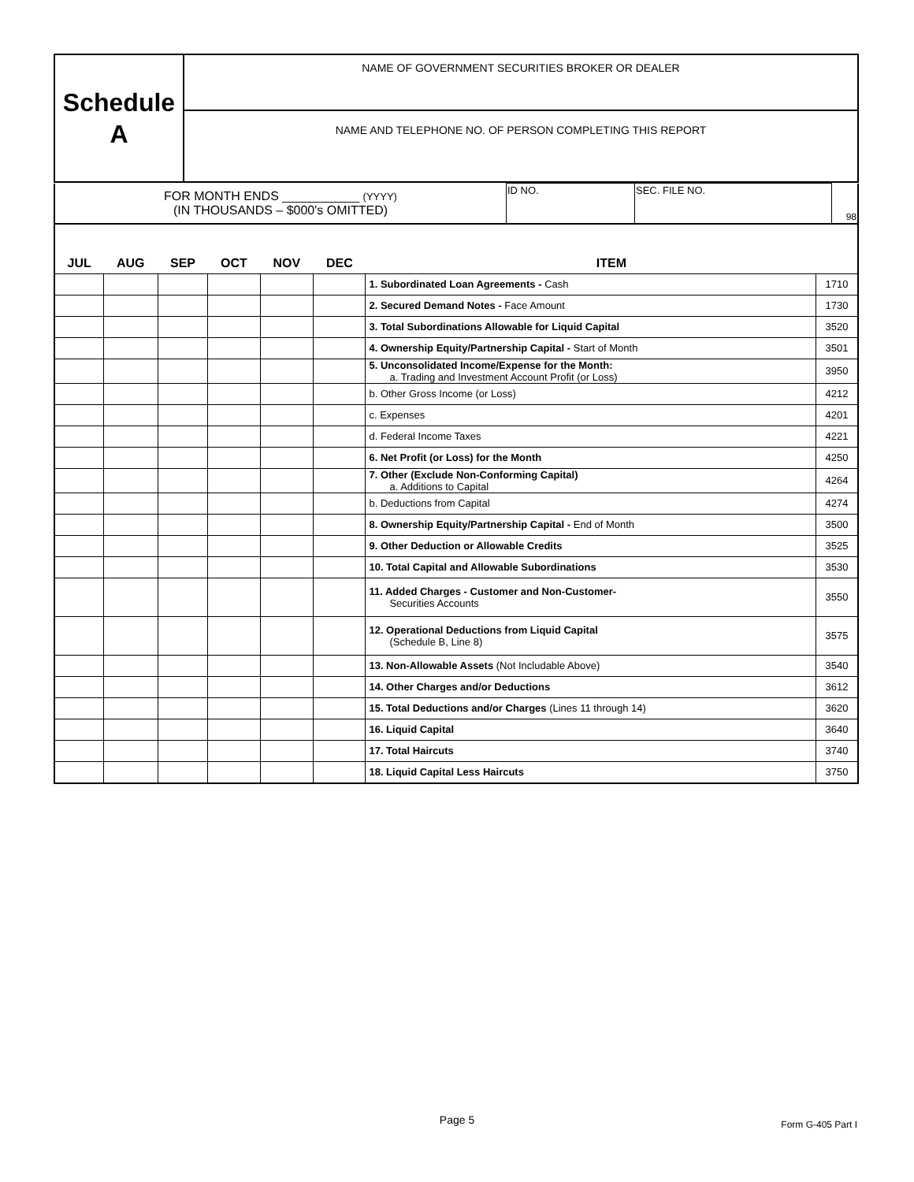| Schedule A | NAME OF GOVERNMENT SECURITIES BROKER OR DEALER |
| | NAME AND TELEPHONE NO. OF PERSON COMPLETING THIS REPORT |
| FOR MONTH ENDS ___________ (YYYY) (IN THOUSANDS – $000's OMITTED) | ID NO. | SEC. FILE NO. | 98 |
| JUL | AUG | SEP | OCT | NOV | DEC | ITEM | |
| --- | --- | --- | --- | --- | --- | --- | --- |
| | | | | | | 1. Subordinated Loan Agreements - Cash | 1710 |
| | | | | | | 2. Secured Demand Notes - Face Amount | 1730 |
| | | | | | | 3. Total Subordinations Allowable for Liquid Capital | 3520 |
| | | | | | | 4. Ownership Equity/Partnership Capital - Start of Month | 3501 |
| | | | | | | 5. Unconsolidated Income/Expense for the Month: a. Trading and Investment Account Profit (or Loss) | 3950 |
| | | | | | | b. Other Gross Income (or Loss) | 4212 |
| | | | | | | c. Expenses | 4201 |
| | | | | | | d. Federal Income Taxes | 4221 |
| | | | | | | 6. Net Profit (or Loss) for the Month | 4250 |
| | | | | | | 7. Other (Exclude Non-Conforming Capital) a. Additions to Capital | 4264 |
| | | | | | | b. Deductions from Capital | 4274 |
| | | | | | | 8. Ownership Equity/Partnership Capital - End of Month | 3500 |
| | | | | | | 9. Other Deduction or Allowable Credits | 3525 |
| | | | | | | 10. Total Capital and Allowable Subordinations | 3530 |
| | | | | | | 11. Added Charges - Customer and Non-Customer- Securities Accounts | 3550 |
| | | | | | | 12. Operational Deductions from Liquid Capital (Schedule B, Line 8) | 3575 |
| | | | | | | 13. Non-Allowable Assets (Not Includable Above) | 3540 |
| | | | | | | 14. Other Charges and/or Deductions | 3612 |
| | | | | | | 15. Total Deductions and/or Charges (Lines 11 through 14) | 3620 |
| | | | | | | 16. Liquid Capital | 3640 |
| | | | | | | 17. Total Haircuts | 3740 |
| | | | | | | 18. Liquid Capital Less Haircuts | 3750 |
Page 5 Form G-405 Part I